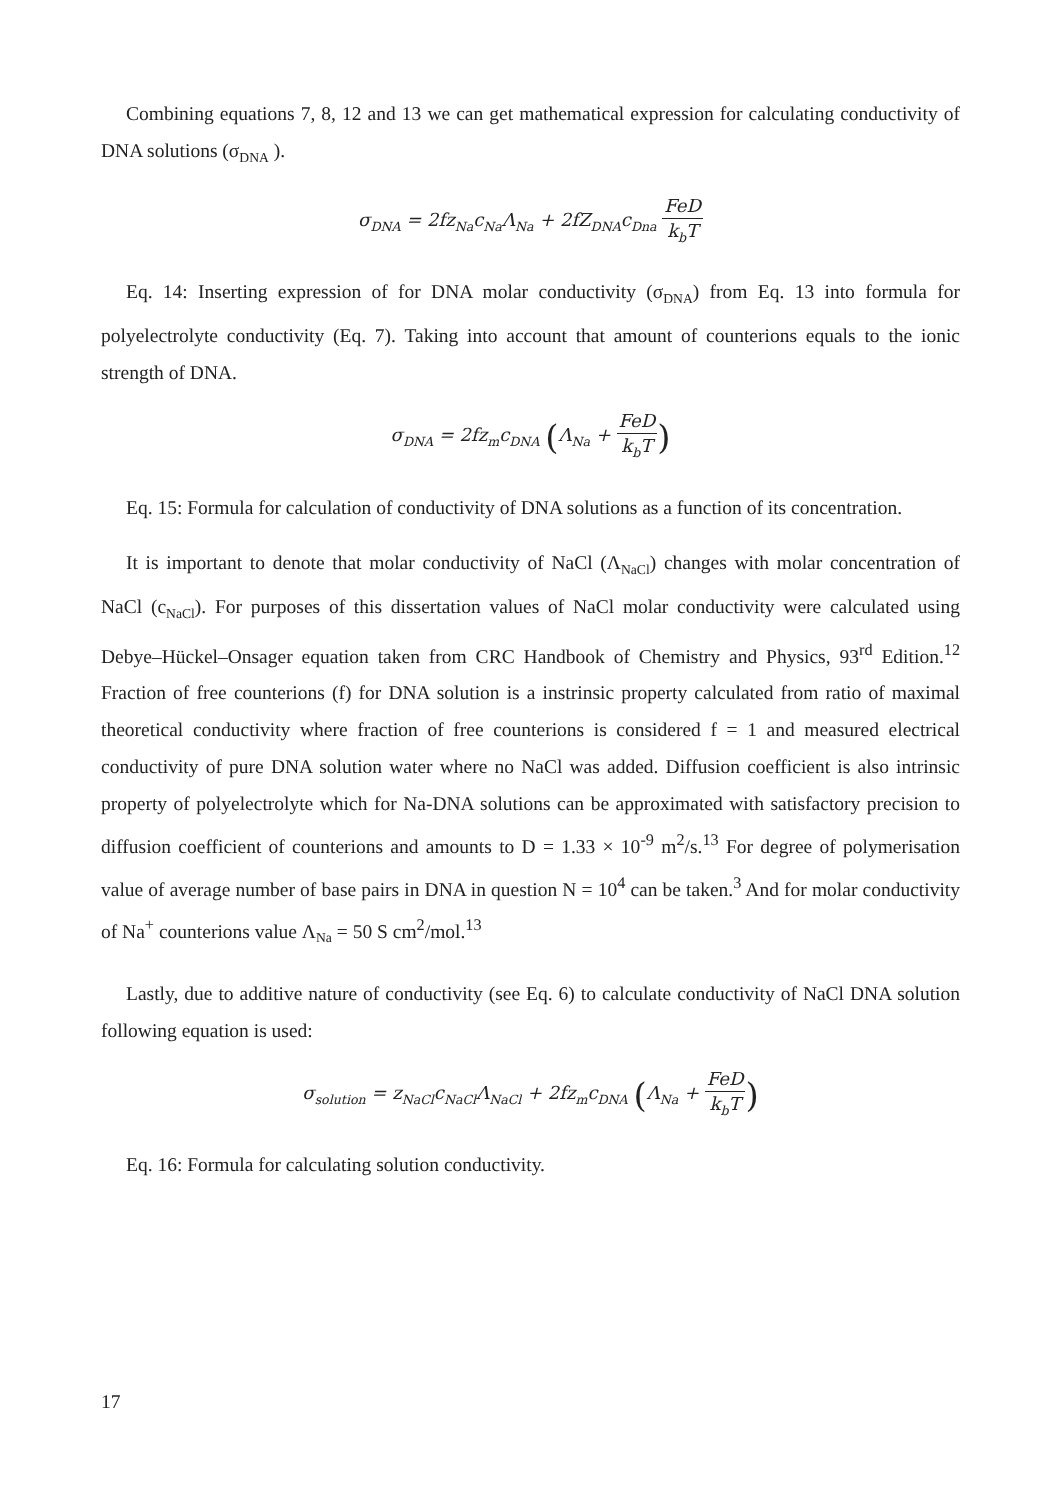Combining equations 7, 8, 12 and 13 we can get mathematical expression for calculating conductivity of DNA solutions (σ<sub>DNA</sub> ).
σ<sub>DNA</sub> = 2fz<sub>Na</sub>c<sub>Na</sub>Λ<sub>Na</sub> + 2fZ<sub>DNA</sub>c<sub>Dna</sub> FeD k<sub>b</sub>T
Eq. 14: Inserting expression of for DNA molar conductivity (σ<sub>DNA</sub>) from Eq. 13 into formula for polyelectrolyte conductivity (Eq. 7). Taking into account that amount of counterions equals to the ionic strength of DNA.
σ<sub>DNA</sub> = 2fz<sub>m</sub>c<sub>DNA</sub> (Λ<sub>Na</sub> + FeD k<sub>b</sub>T)
Eq. 15: Formula for calculation of conductivity of DNA solutions as a function of its concentration.
It is important to denote that molar conductivity of NaCl (Λ<sub>NaCl</sub>) changes with molar concentration of NaCl (c<sub>NaCl</sub>). For purposes of this dissertation values of NaCl molar conductivity were calculated using Debye–Hückel–Onsager equation taken from CRC Handbook of Chemistry and Physics, 93<sup>rd</sup> Edition.<sup>12</sup> Fraction of free counterions (f) for DNA solution is a instrinsic property calculated from ratio of maximal theoretical conductivity where fraction of free counterions is considered f = 1 and measured electrical conductivity of pure DNA solution water where no NaCl was added. Diffusion coefficient is also intrinsic property of polyelectrolyte which for Na-DNA solutions can be approximated with satisfactory precision to diffusion coefficient of counterions and amounts to D = 1.33 × 10<sup>-9</sup> m<sup>2</sup>/s.<sup>13</sup> For degree of polymerisation value of average number of base pairs in DNA in question N = 10<sup>4</sup> can be taken.<sup>3</sup> And for molar conductivity of Na<sup>+</sup> counterions value Λ<sub>Na</sub> = 50 S cm<sup>2</sup>/mol.<sup>13</sup>
Lastly, due to additive nature of conductivity (see Eq. 6) to calculate conductivity of NaCl DNA solution following equation is used:
σ<sub>solution</sub> = z<sub>NaCl</sub>c<sub>NaCl</sub>Λ<sub>NaCl</sub> + 2fz<sub>m</sub>c<sub>DNA</sub> (Λ<sub>Na</sub> + FeD k<sub>b</sub>T)
Eq. 16: Formula for calculating solution conductivity.
17